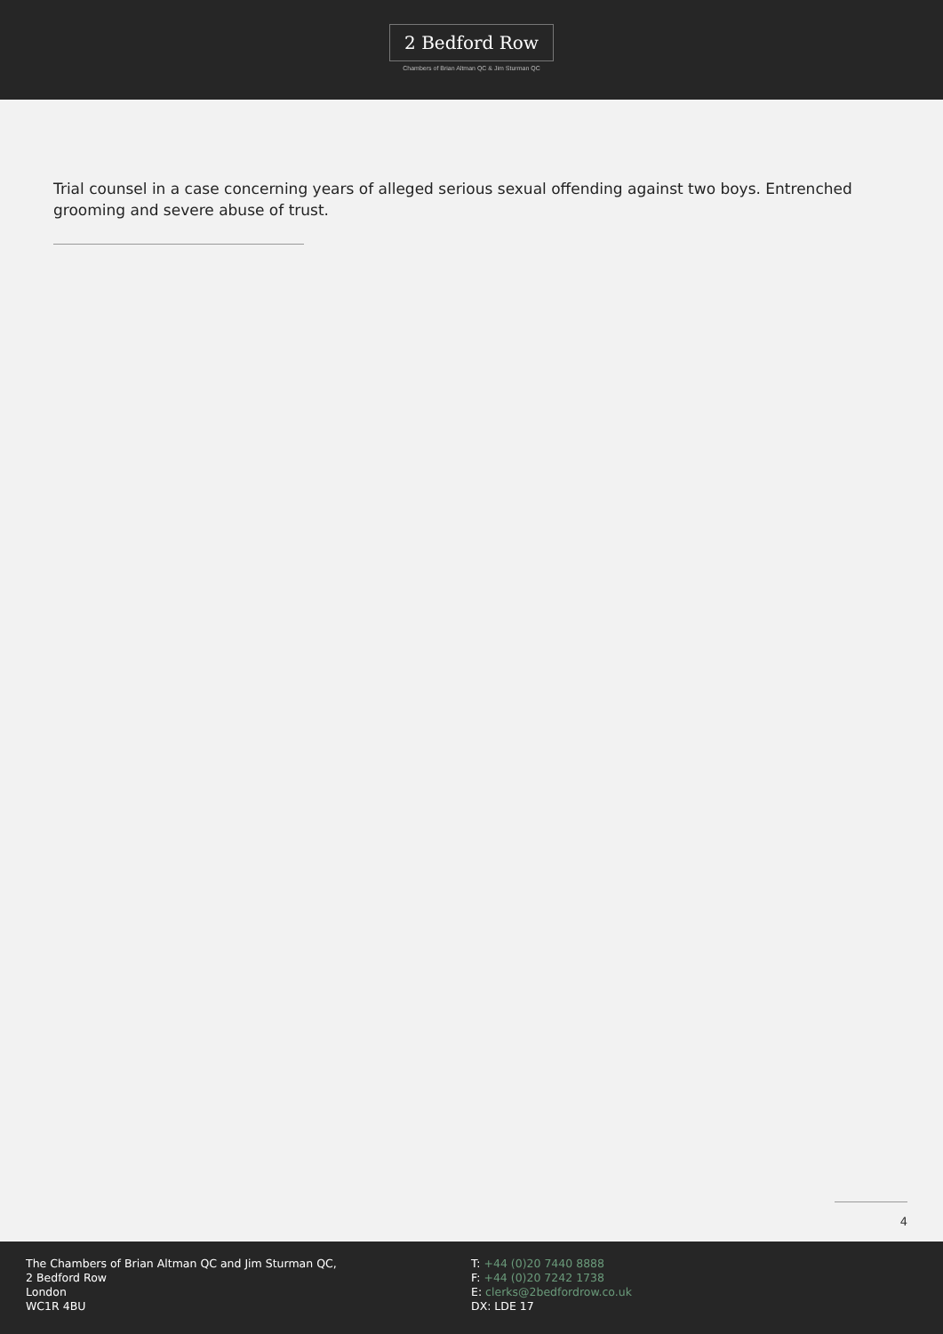2 Bedford Row
Chambers of Brian Altman QC & Jim Sturman QC
Trial counsel in a case concerning years of alleged serious sexual offending against two boys. Entrenched grooming and severe abuse of trust.
4
The Chambers of Brian Altman QC and Jim Sturman QC,
2 Bedford Row
London
WC1R 4BU
T: +44 (0)20 7440 8888
F: +44 (0)20 7242 1738
E: clerks@2bedfordrow.co.uk
DX: LDE 17